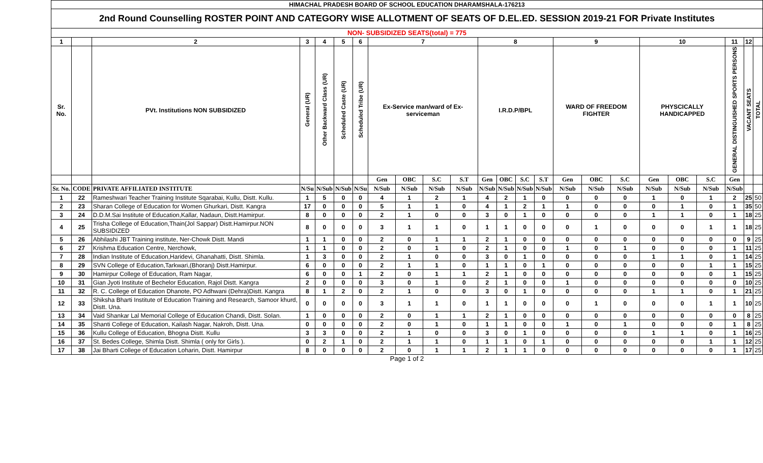| HIMACHAL PRADESH BOARD OF SCHOOL EDUCATION DHARAMSHALA-176213 | | | | | | | | | | | | | | | | | | | | | | | |
| 2nd Round Counselling ROSTER POINT AND CATEGORY WISE ALLOTMENT OF SEATS OF D.EL.ED. SESSION 2019-21 FOR Private Institutes | | | | | | | | | | | | | | | | | | | | | | | |
| NON- SUBSIDIZED SEATS(total) = 775 | | | | | | | | | | | | | | | | | | | | | | | |
| 1 | | 2 | 3 | 4 | 5 | 6 | 7 | | | | 8 | | | | 9 | | | 10 | | | 11 | 12 | |
| Sr. No. | | PVt. Institutions NON SUBSIDIZED | General (UR) | Other Backward Class (UR) | Scheduled Caste (UR) | Scheduled Tribe (UR) | Ex-Service man/ward of Ex-serviceman | | | | I.R.D.P/BPL | | | | WARD OF FREEDOM FIGHTER | | | PHYSCICALLY HANDICAPPED | | | GENERAL DISTINGUISHED SPORTS PERSONS | VACANT SEATS | TOTAL |
| | | | | | | | Gen | OBC | S.C | S.T | Gen | OBC | S.C | S.T | Gen | OBC | S.C | Gen | OBC | S.C | Gen | | |
| Sr. No. | CODE | PRIVATE AFFILIATED INSTITUTE | N/Su | N/Sub | N/Sub | N/Su | N/Sub | N/Sub | N/Sub | N/Sub | N/Sub | N/Sub | N/Sub | N/Sub | N/Sub | N/Sub | N/Sub | N/Sub | N/Sub | N/Sub | N/Sub | | |
| 1 | 22 | Rameshwari Teacher Training Institute Sqarabai, Kullu, Distt. Kullu. | 1 | 5 | 0 | 0 | 4 | 1 | 2 | 1 | 4 | 2 | 1 | 0 | 0 | 0 | 0 | 1 | 0 | 1 | 2 | 25 | 50 |
| 2 | 23 | Sharan College of Education for Women Ghurkari, Distt. Kangra | 17 | 0 | 0 | 0 | 5 | 1 | 1 | 0 | 4 | 1 | 2 | 1 | 1 | 0 | 0 | 0 | 1 | 0 | 1 | 35 | 50 |
| 3 | 24 | D.D.M.Sai Institute of Education,Kallar, Nadaun, Distt.Hamirpur. | 8 | 0 | 0 | 0 | 2 | 1 | 0 | 0 | 3 | 0 | 1 | 0 | 0 | 0 | 0 | 1 | 1 | 0 | 1 | 18 | 25 |
| 4 | 25 | Trisha College of Education,Thain(Jol Sappar) Distt.Hamirpur.NON SUBSIDIZED | 8 | 0 | 0 | 0 | 3 | 1 | 1 | 0 | 1 | 1 | 0 | 0 | 0 | 1 | 0 | 0 | 0 | 1 | 1 | 18 | 25 |
| 5 | 26 | Abhilashi JBT Training institute, Ner-Chowk Distt. Mandi | 1 | 1 | 0 | 0 | 2 | 0 | 1 | 1 | 2 | 1 | 0 | 0 | 0 | 0 | 0 | 0 | 0 | 0 | 0 | 9 | 25 |
| 6 | 27 | Krishma Education Centre, Nerchowk, | 1 | 1 | 0 | 0 | 2 | 0 | 1 | 0 | 2 | 1 | 0 | 0 | 1 | 0 | 1 | 0 | 0 | 0 | 1 | 11 | 25 |
| 7 | 28 | Indian Institute of Education,Haridevi, Ghanahatti, Distt. Shimla. | 1 | 3 | 0 | 0 | 2 | 1 | 0 | 0 | 3 | 0 | 1 | 0 | 0 | 0 | 0 | 1 | 1 | 0 | 1 | 14 | 25 |
| 8 | 29 | SVN College of Education,Tarkwari,(Bhoranj) Distt.Hamirpur. | 6 | 0 | 0 | 0 | 2 | 1 | 1 | 0 | 1 | 1 | 0 | 1 | 0 | 0 | 0 | 0 | 0 | 1 | 1 | 15 | 25 |
| 9 | 30 | Hamirpur College of Education, Ram Nagar, | 6 | 0 | 0 | 1 | 2 | 0 | 1 | 1 | 2 | 1 | 0 | 0 | 0 | 0 | 0 | 0 | 0 | 0 | 1 | 15 | 25 |
| 10 | 31 | Gian Jyoti Institute of Bechelor Education, Rajol Distt. Kangra | 2 | 0 | 0 | 0 | 3 | 0 | 1 | 0 | 2 | 1 | 0 | 0 | 1 | 0 | 0 | 0 | 0 | 0 | 0 | 10 | 25 |
| 11 | 32 | R. C. College of Education Dhanote, PO Adhwani (Dehra)Distt. Kangra | 8 | 1 | 2 | 0 | 2 | 1 | 0 | 0 | 3 | 0 | 1 | 0 | 0 | 0 | 0 | 1 | 1 | 0 | 1 | 21 | 25 |
| 12 | 33 | Shiksha Bharti Institute of Education Training and Research, Samoor khurd, Distt. Una. | 0 | 0 | 0 | 0 | 3 | 1 | 1 | 0 | 1 | 1 | 0 | 0 | 0 | 1 | 0 | 0 | 0 | 1 | 1 | 10 | 25 |
| 13 | 34 | Vaid Shankar Lal Memorial College of Education Chandi, Distt. Solan. | 1 | 0 | 0 | 0 | 2 | 0 | 1 | 1 | 2 | 1 | 0 | 0 | 0 | 0 | 0 | 0 | 0 | 0 | 0 | 8 | 25 |
| 14 | 35 | Shanti College of Education, Kailash Nagar, Nakroh, Distt. Una. | 0 | 0 | 0 | 0 | 2 | 0 | 1 | 0 | 1 | 1 | 0 | 0 | 1 | 0 | 1 | 0 | 0 | 0 | 1 | 8 | 25 |
| 15 | 36 | Kullu College of Education, Bhogna Distt. Kullu | 3 | 3 | 0 | 0 | 2 | 1 | 0 | 0 | 3 | 0 | 1 | 0 | 0 | 0 | 0 | 1 | 1 | 0 | 1 | 16 | 25 |
| 16 | 37 | St. Bedes College, Shimla Distt. Shimla ( only for Girls ). | 0 | 2 | 1 | 0 | 2 | 1 | 1 | 0 | 1 | 1 | 0 | 1 | 0 | 0 | 0 | 0 | 0 | 1 | 1 | 12 | 25 |
| 17 | 38 | Jai Bharti College of Education Loharin, Distt. Hamirpur | 8 | 0 | 0 | 0 | 2 | 0 | 1 | 1 | 2 | 1 | 1 | 0 | 0 | 0 | 0 | 0 | 0 | 0 | 1 | 17 | 25 |
Page 1 of 2